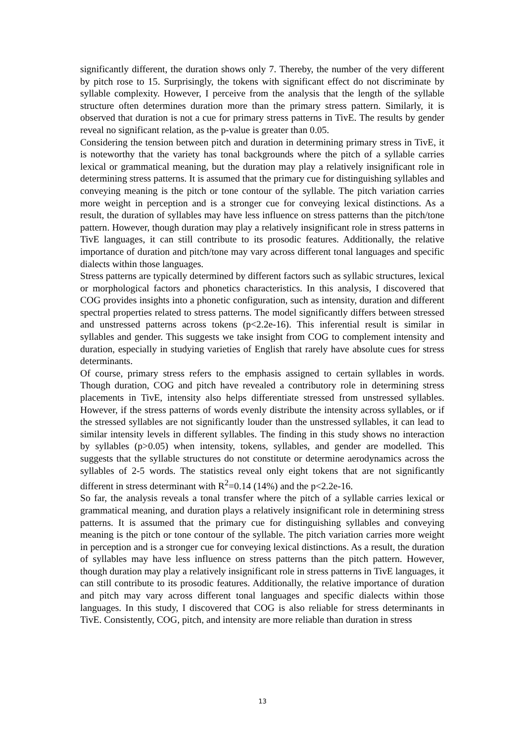significantly different, the duration shows only 7. Thereby, the number of the very different by pitch rose to 15. Surprisingly, the tokens with significant effect do not discriminate by syllable complexity. However, I perceive from the analysis that the length of the syllable structure often determines duration more than the primary stress pattern. Similarly, it is observed that duration is not a cue for primary stress patterns in TivE. The results by gender reveal no significant relation, as the p-value is greater than 0.05.
Considering the tension between pitch and duration in determining primary stress in TivE, it is noteworthy that the variety has tonal backgrounds where the pitch of a syllable carries lexical or grammatical meaning, but the duration may play a relatively insignificant role in determining stress patterns. It is assumed that the primary cue for distinguishing syllables and conveying meaning is the pitch or tone contour of the syllable. The pitch variation carries more weight in perception and is a stronger cue for conveying lexical distinctions. As a result, the duration of syllables may have less influence on stress patterns than the pitch/tone pattern. However, though duration may play a relatively insignificant role in stress patterns in TivE languages, it can still contribute to its prosodic features. Additionally, the relative importance of duration and pitch/tone may vary across different tonal languages and specific dialects within those languages.
Stress patterns are typically determined by different factors such as syllabic structures, lexical or morphological factors and phonetics characteristics. In this analysis, I discovered that COG provides insights into a phonetic configuration, such as intensity, duration and different spectral properties related to stress patterns. The model significantly differs between stressed and unstressed patterns across tokens (p<2.2e-16). This inferential result is similar in syllables and gender. This suggests we take insight from COG to complement intensity and duration, especially in studying varieties of English that rarely have absolute cues for stress determinants.
Of course, primary stress refers to the emphasis assigned to certain syllables in words. Though duration, COG and pitch have revealed a contributory role in determining stress placements in TivE, intensity also helps differentiate stressed from unstressed syllables. However, if the stress patterns of words evenly distribute the intensity across syllables, or if the stressed syllables are not significantly louder than the unstressed syllables, it can lead to similar intensity levels in different syllables. The finding in this study shows no interaction by syllables (p>0.05) when intensity, tokens, syllables, and gender are modelled. This suggests that the syllable structures do not constitute or determine aerodynamics across the syllables of 2-5 words. The statistics reveal only eight tokens that are not significantly different in stress determinant with R<sup>2</sup>=0.14 (14%) and the p<2.2e-16.
So far, the analysis reveals a tonal transfer where the pitch of a syllable carries lexical or grammatical meaning, and duration plays a relatively insignificant role in determining stress patterns. It is assumed that the primary cue for distinguishing syllables and conveying meaning is the pitch or tone contour of the syllable. The pitch variation carries more weight in perception and is a stronger cue for conveying lexical distinctions. As a result, the duration of syllables may have less influence on stress patterns than the pitch pattern. However, though duration may play a relatively insignificant role in stress patterns in TivE languages, it can still contribute to its prosodic features. Additionally, the relative importance of duration and pitch may vary across different tonal languages and specific dialects within those languages. In this study, I discovered that COG is also reliable for stress determinants in TivE. Consistently, COG, pitch, and intensity are more reliable than duration in stress
13